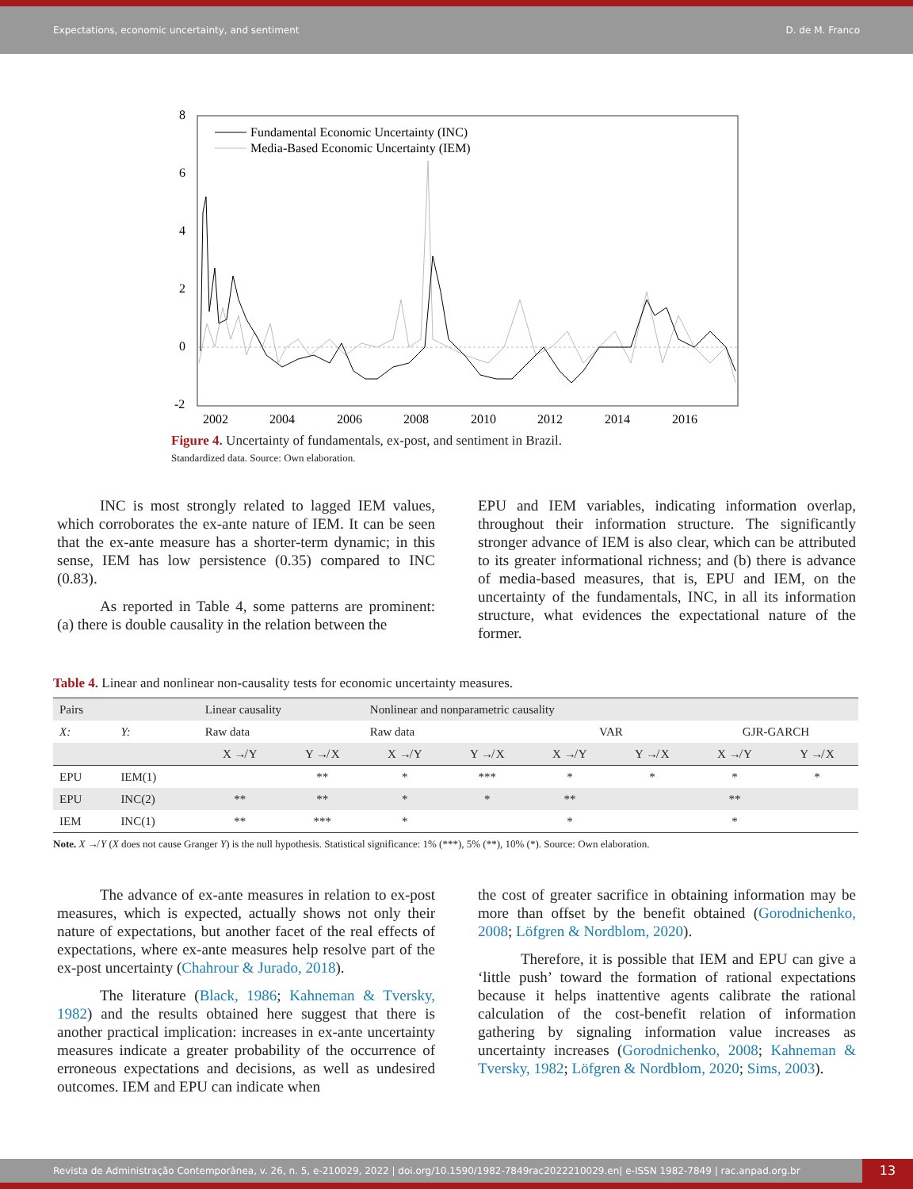Expectations, economic uncertainty, and sentiment D. de M. Franco
8
6
4
2
0
-2
2002
2004
2006
2008
2010
2012
2014
2016
Fundamental Economic Uncertainty (INC)
Media-Based Economic Uncertainty (IEM)
Figure 4. Uncertainty of fundamentals, ex-post, and sentiment in Brazil.
Standardized data. Source: Own elaboration.
INC is most strongly related to lagged IEM values, which corroborates the ex-ante nature of IEM. It can be seen that the ex-ante measure has a shorter-term dynamic; in this sense, IEM has low persistence (0.35) compared to INC (0.83).
As reported in Table 4, some patterns are prominent: (a) there is double causality in the relation between the
EPU and IEM variables, indicating information overlap, throughout their information structure. The significantly stronger advance of IEM is also clear, which can be attributed to its greater informational richness; and (b) there is advance of media-based measures, that is, EPU and IEM, on the uncertainty of the fundamentals, INC, in all its information structure, what evidences the expectational nature of the former.
Table 4. Linear and nonlinear non-causality tests for economic uncertainty measures.
| Pairs | | Linear causality | | Nonlinear and nonparametric causality | | | | | |
| --- | --- | --- | --- | --- | --- | --- | --- | --- | --- |
| X: | Y: | Raw data | | Raw data | | VAR | | GJR-GARCH | |
| | | X ↛ Y | Y ↛ X | X ↛ Y | Y ↛ X | X ↛ Y | Y ↛ X | X ↛ Y | Y ↛ X |
| EPU | IEM(1) | | ** | * | *** | * | * | * | * |
| EPU | INC(2) | ** | ** | * | * | ** | | ** | |
| IEM | INC(1) | ** | *** | * | | * | | * | |
Note. X ↛ Y (X does not cause Granger Y) is the null hypothesis. Statistical significance: 1% (***), 5% (**), 10% (*). Source: Own elaboration.
The advance of ex-ante measures in relation to ex-post measures, which is expected, actually shows not only their nature of expectations, but another facet of the real effects of expectations, where ex-ante measures help resolve part of the ex-post uncertainty (Chahrour & Jurado, 2018).
The literature (Black, 1986; Kahneman & Tversky, 1982) and the results obtained here suggest that there is another practical implication: increases in ex-ante uncertainty measures indicate a greater probability of the occurrence of erroneous expectations and decisions, as well as undesired outcomes. IEM and EPU can indicate when
the cost of greater sacrifice in obtaining information may be more than offset by the benefit obtained (Gorodnichenko, 2008; Löfgren & Nordblom, 2020).
Therefore, it is possible that IEM and EPU can give a ‘little push’ toward the formation of rational expectations because it helps inattentive agents calibrate the rational calculation of the cost-benefit relation of information gathering by signaling information value increases as uncertainty increases (Gorodnichenko, 2008; Kahneman & Tversky, 1982; Löfgren & Nordblom, 2020; Sims, 2003).
Revista de Administração Contemporânea, v. 26, n. 5, e-210029, 2022 | doi.org/10.1590/1982-7849rac2022210029.en| e-ISSN 1982-7849 | rac.anpad.org.br
13